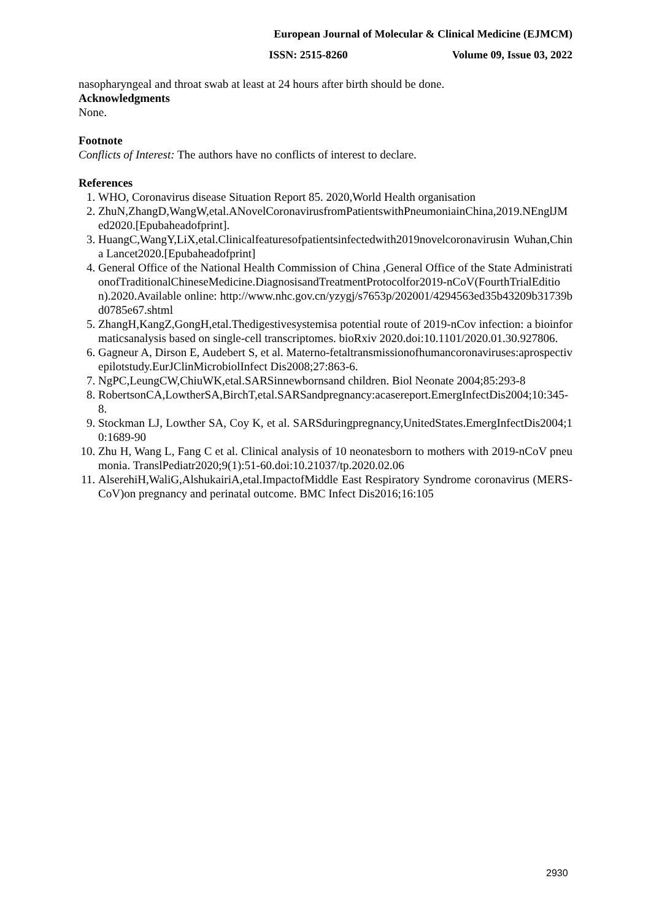European Journal of Molecular & Clinical Medicine (EJMCM)
ISSN: 2515-8260 Volume 09, Issue 03, 2022
nasopharyngeal and throat swab at least at 24 hours after birth should be done.
Acknowledgments
None.
Footnote
Conflicts of Interest: The authors have no conflicts of interest to declare.
References
1. WHO, Coronavirus disease Situation Report 85. 2020,World Health organisation
2. ZhuN,ZhangD,WangW,etal.ANovelCoronavirusfromPatientswithPneumoniainChina,2019.NEnglJMed2020.[Epubaheadofprint].
3. HuangC,WangY,LiX,etal.Clinicalfeaturesofpatientsinfectedwith2019novelcoronavirusin Wuhan,China Lancet2020.[Epubaheadofprint]
4. General Office of the National Health Commission of China ,General Office of the State AdministrationofTraditionalChineseMedicine.DiagnosisandTreatmentProtocolfor2019-nCoV(FourthTrialEdition).2020.Available online: http://www.nhc.gov.cn/yzygj/s7653p/202001/4294563ed35b43209b31739bd0785e67.shtml
5. ZhangH,KangZ,GongH,etal.Thedigestivesystemisa potential route of 2019-nCov infection: a bioinformaticsanalysis based on single-cell transcriptomes. bioRxiv 2020.doi:10.1101/2020.01.30.927806.
6. Gagneur A, Dirson E, Audebert S, et al. Materno-fetaltransmissionofhumancoronaviruses:aprospectivepilotstudy.EurJClinMicrobiolInfect Dis2008;27:863-6.
7. NgPC,LeungCW,ChiuWK,etal.SARSinnewbornsand children. Biol Neonate 2004;85:293-8
8. RobertsonCA,LowtherSA,BirchT,etal.SARSandpregnancy:acasereport.EmergInfectDis2004;10:345-8.
9. Stockman LJ, Lowther SA, Coy K, et al. SARSduringpregnancy,UnitedStates.EmergInfectDis2004;10:1689-90
10. Zhu H, Wang L, Fang C et al. Clinical analysis of 10 neonatesborn to mothers with 2019-nCoV pneumonia. TranslPediatr2020;9(1):51-60.doi:10.21037/tp.2020.02.06
11. AlserehiH,WaliG,AlshukairiA,etal.ImpactofMiddle East Respiratory Syndrome coronavirus (MERS-CoV)on pregnancy and perinatal outcome. BMC Infect Dis2016;16:105
2930